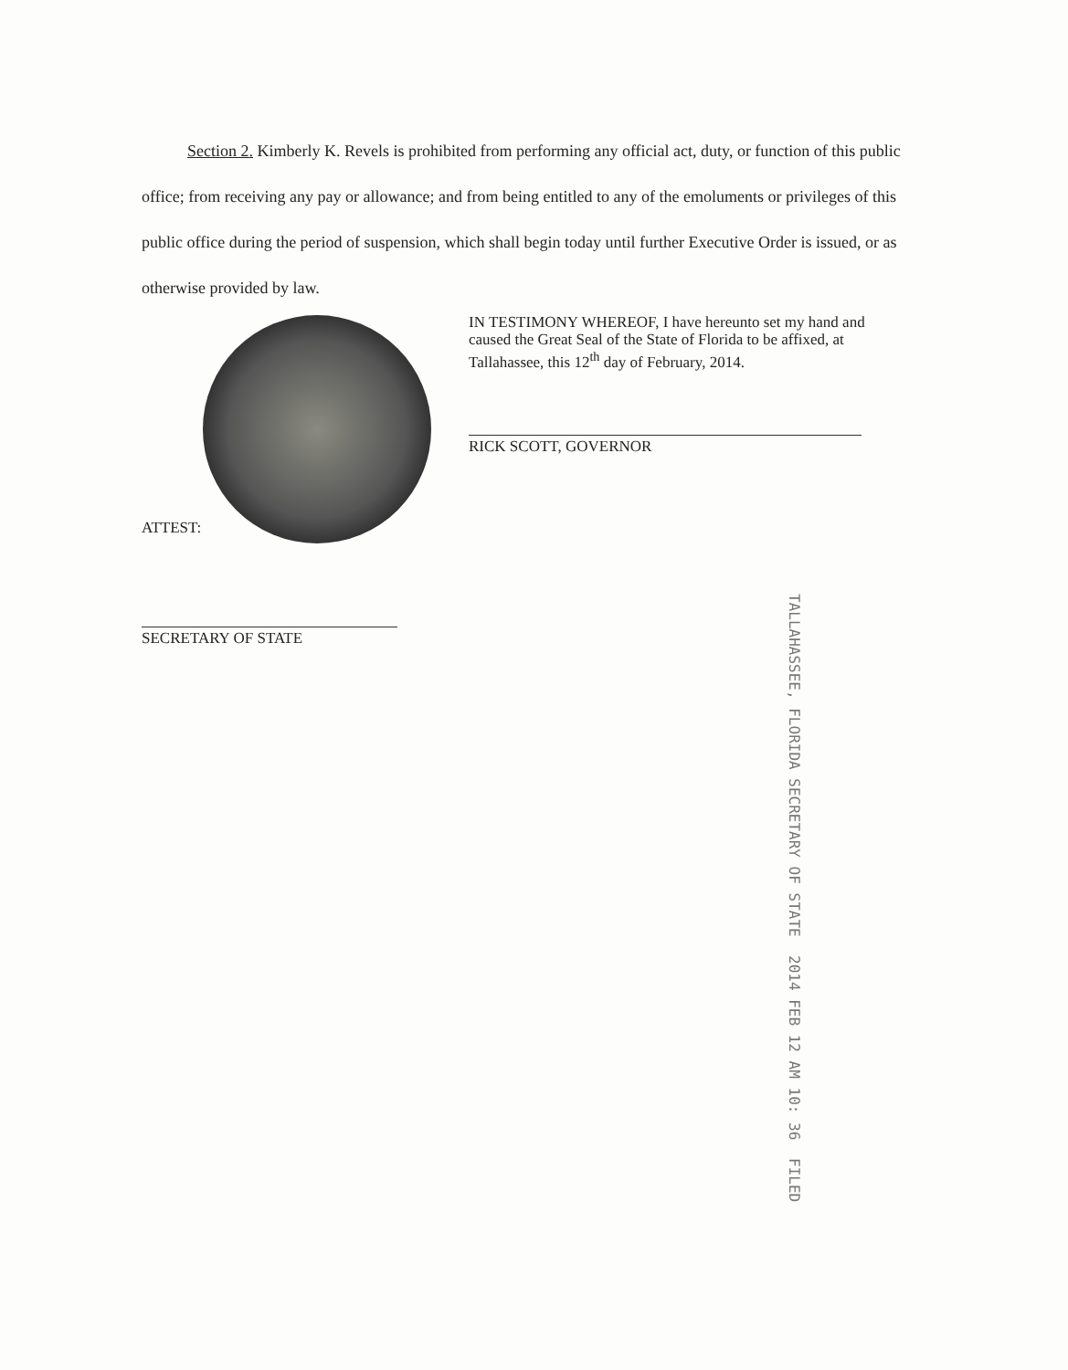Section 2. Kimberly K. Revels is prohibited from performing any official act, duty, or function of this public office; from receiving any pay or allowance; and from being entitled to any of the emoluments or privileges of this public office during the period of suspension, which shall begin today until further Executive Order is issued, or as otherwise provided by law.
IN TESTIMONY WHEREOF, I have hereunto set my hand and caused the Great Seal of the State of Florida to be affixed, at Tallahassee, this 12<sup>th</sup> day of February, 2014.
RICK SCOTT, GOVERNOR
ATTEST:
SECRETARY OF STATE
TALLAHASSEE, FLORIDA SECRETARY OF STATE 2014 FEB 12 AM 10: 36 FILED